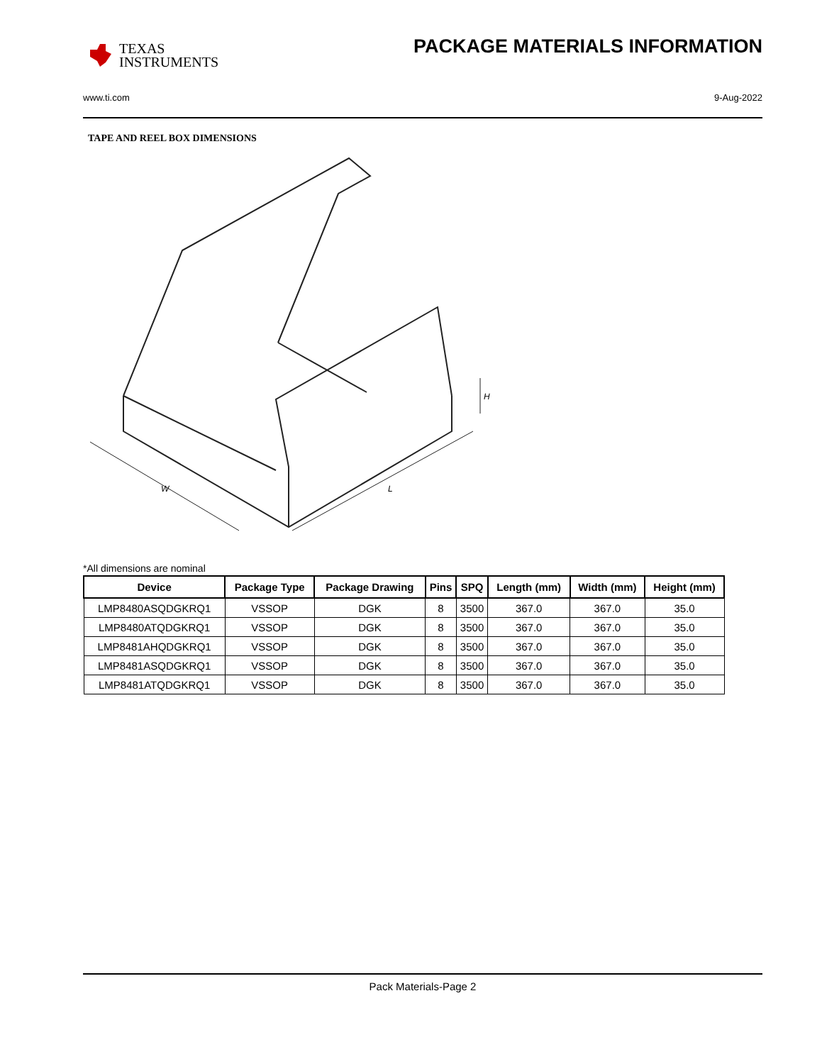TEXAS
INSTRUMENTS
PACKAGE MATERIALS INFORMATION
www.ti.com 9-Aug-2022
TAPE AND REEL BOX DIMENSIONS
W
L
H
*All dimensions are nominal
| Device | Package Type | Package Drawing | Pins | SPQ | Length (mm) | Width (mm) | Height (mm) |
| --- | --- | --- | --- | --- | --- | --- | --- |
| LMP8480ASQDGKRQ1 | VSSOP | DGK | 8 | 3500 | 367.0 | 367.0 | 35.0 |
| LMP8480ATQDGKRQ1 | VSSOP | DGK | 8 | 3500 | 367.0 | 367.0 | 35.0 |
| LMP8481AHQDGKRQ1 | VSSOP | DGK | 8 | 3500 | 367.0 | 367.0 | 35.0 |
| LMP8481ASQDGKRQ1 | VSSOP | DGK | 8 | 3500 | 367.0 | 367.0 | 35.0 |
| LMP8481ATQDGKRQ1 | VSSOP | DGK | 8 | 3500 | 367.0 | 367.0 | 35.0 |
Pack Materials-Page 2